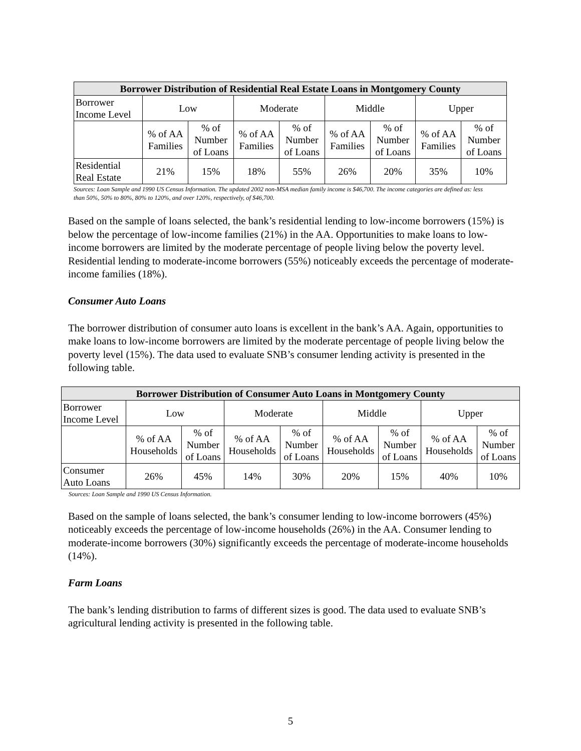| Borrower Distribution of Residential Real Estate Loans in Montgomery County | | | | | | | | |
| --- | --- | --- | --- | --- | --- | --- | --- | --- |
| Borrower Income Level | Low | | Moderate | | Middle | | Upper | |
| | % of AA Families | % of Number of Loans | % of AA Families | % of Number of Loans | % of AA Families | % of Number of Loans | % of AA Families | % of Number of Loans |
| Residential Real Estate | 21% | 15% | 18% | 55% | 26% | 20% | 35% | 10% |
Sources: Loan Sample and 1990 US Census Information. The updated 2002 non-MSA median family income is $46,700. The income categories are defined as: less than 50%, 50% to 80%, 80% to 120%, and over 120%, respectively, of $46,700.
Based on the sample of loans selected, the bank’s residential lending to low-income borrowers (15%) is below the percentage of low-income families (21%) in the AA. Opportunities to make loans to low-income borrowers are limited by the moderate percentage of people living below the poverty level. Residential lending to moderate-income borrowers (55%) noticeably exceeds the percentage of moderate-income families (18%).
Consumer Auto Loans
The borrower distribution of consumer auto loans is excellent in the bank’s AA. Again, opportunities to make loans to low-income borrowers are limited by the moderate percentage of people living below the poverty level (15%). The data used to evaluate SNB’s consumer lending activity is presented in the following table.
| Borrower Distribution of Consumer Auto Loans in Montgomery County | | | | | | | | |
| --- | --- | --- | --- | --- | --- | --- | --- | --- |
| Borrower Income Level | Low | | Moderate | | Middle | | Upper | |
| | % of AA Households | % of Number of Loans | % of AA Households | % of Number of Loans | % of AA Households | % of Number of Loans | % of AA Households | % of Number of Loans |
| Consumer Auto Loans | 26% | 45% | 14% | 30% | 20% | 15% | 40% | 10% |
Sources: Loan Sample and 1990 US Census Information.
Based on the sample of loans selected, the bank’s consumer lending to low-income borrowers (45%) noticeably exceeds the percentage of low-income households (26%) in the AA. Consumer lending to moderate-income borrowers (30%) significantly exceeds the percentage of moderate-income households (14%).
Farm Loans
The bank’s lending distribution to farms of different sizes is good. The data used to evaluate SNB’s agricultural lending activity is presented in the following table.
5